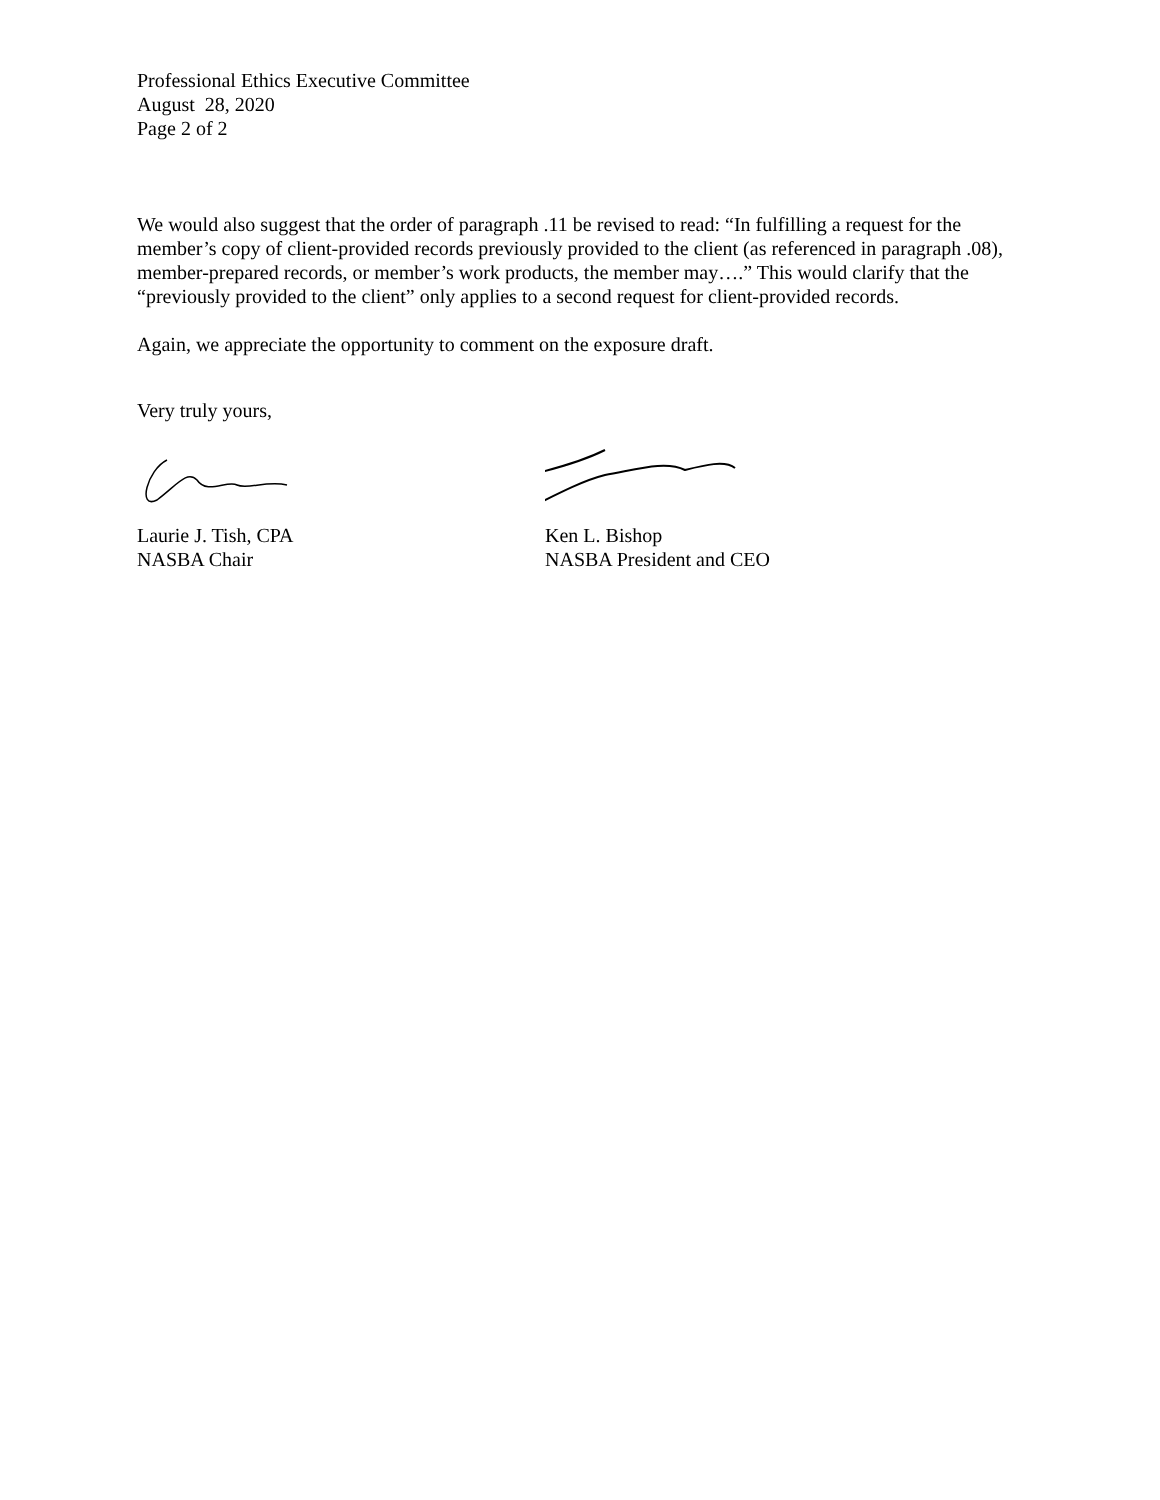Professional Ethics Executive Committee
August 28, 2020
Page 2 of 2
We would also suggest that the order of paragraph .11 be revised to read: “In fulfilling a request for the member’s copy of client-provided records previously provided to the client (as referenced in paragraph .08), member-prepared records, or member’s work products, the member may….” This would clarify that the “previously provided to the client” only applies to a second request for client-provided records.
Again, we appreciate the opportunity to comment on the exposure draft.
Very truly yours,
Laurie J. Tish, CPA
NASBA Chair
Ken L. Bishop
NASBA President and CEO